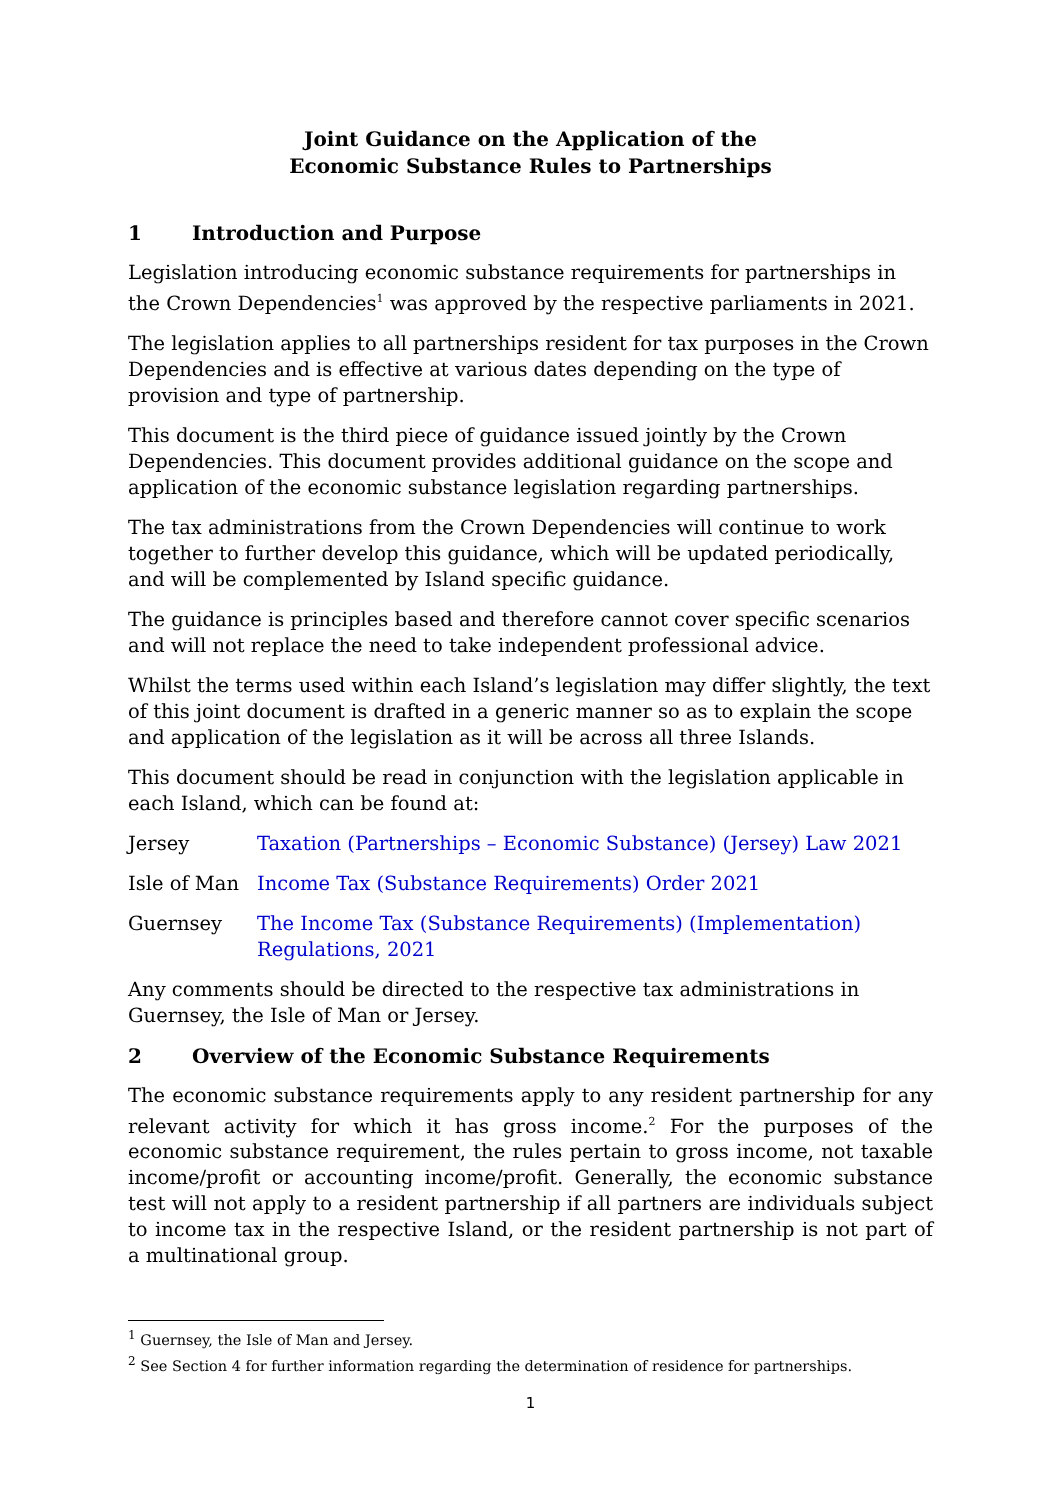Joint Guidance on the Application of the
Economic Substance Rules to Partnerships
1 Introduction and Purpose
Legislation introducing economic substance requirements for partnerships in the Crown Dependencies<sup>1</sup> was approved by the respective parliaments in 2021.
The legislation applies to all partnerships resident for tax purposes in the Crown Dependencies and is effective at various dates depending on the type of provision and type of partnership.
This document is the third piece of guidance issued jointly by the Crown Dependencies. This document provides additional guidance on the scope and application of the economic substance legislation regarding partnerships.
The tax administrations from the Crown Dependencies will continue to work together to further develop this guidance, which will be updated periodically, and will be complemented by Island specific guidance.
The guidance is principles based and therefore cannot cover specific scenarios and will not replace the need to take independent professional advice.
Whilst the terms used within each Island’s legislation may differ slightly, the text of this joint document is drafted in a generic manner so as to explain the scope and application of the legislation as it will be across all three Islands.
This document should be read in conjunction with the legislation applicable in each Island, which can be found at:
Jersey Taxation (Partnerships – Economic Substance) (Jersey) Law 2021
Isle of Man Income Tax (Substance Requirements) Order 2021
Guernsey The Income Tax (Substance Requirements) (Implementation) Regulations, 2021
Any comments should be directed to the respective tax administrations in Guernsey, the Isle of Man or Jersey.
2 Overview of the Economic Substance Requirements
The economic substance requirements apply to any resident partnership for any relevant activity for which it has gross income.<sup>2</sup> For the purposes of the economic substance requirement, the rules pertain to gross income, not taxable income/profit or accounting income/profit. Generally, the economic substance test will not apply to a resident partnership if all partners are individuals subject to income tax in the respective Island, or the resident partnership is not part of a multinational group.
<sup>1</sup> Guernsey, the Isle of Man and Jersey.
<sup>2</sup> See Section 4 for further information regarding the determination of residence for partnerships.
1